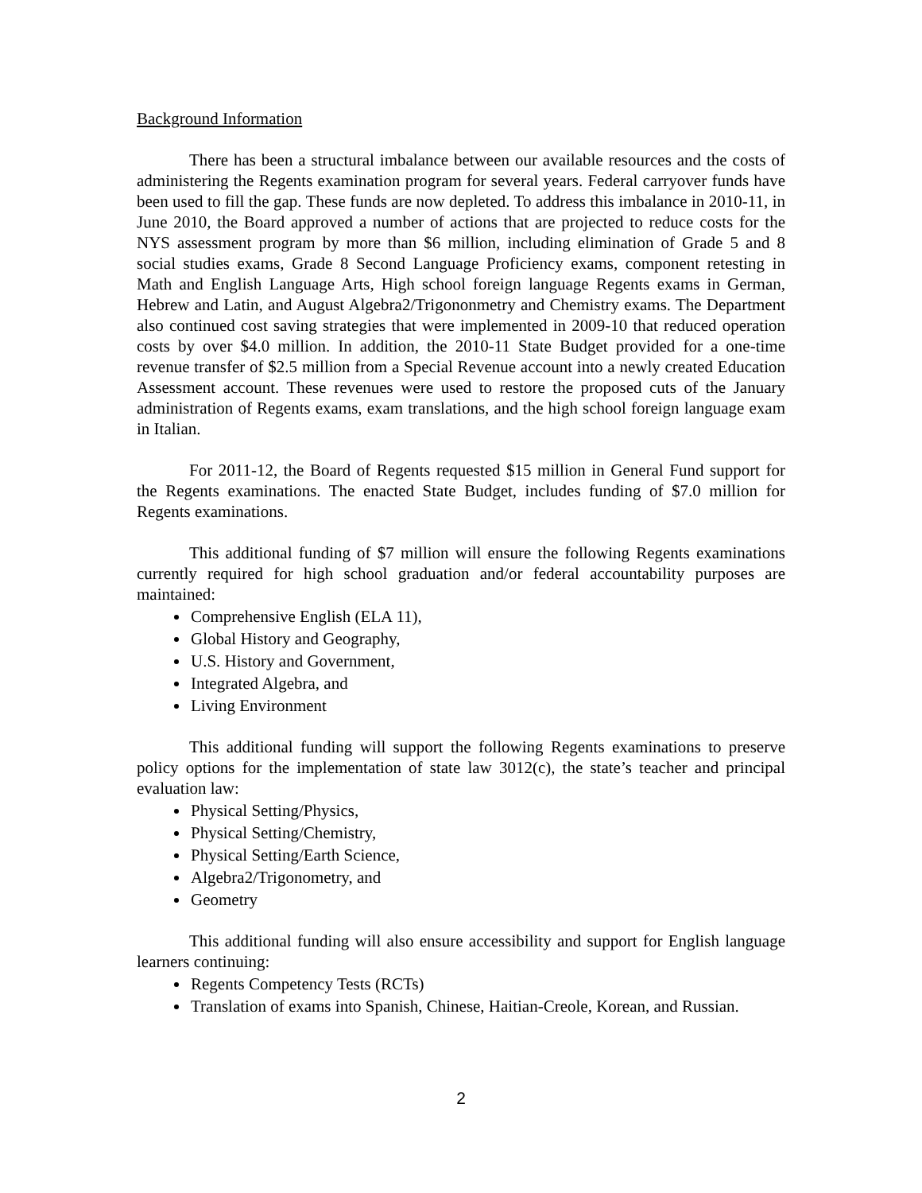Background Information
There has been a structural imbalance between our available resources and the costs of administering the Regents examination program for several years. Federal carryover funds have been used to fill the gap. These funds are now depleted. To address this imbalance in 2010-11, in June 2010, the Board approved a number of actions that are projected to reduce costs for the NYS assessment program by more than $6 million, including elimination of Grade 5 and 8 social studies exams, Grade 8 Second Language Proficiency exams, component retesting in Math and English Language Arts, High school foreign language Regents exams in German, Hebrew and Latin, and August Algebra2/Trigononmetry and Chemistry exams. The Department also continued cost saving strategies that were implemented in 2009-10 that reduced operation costs by over $4.0 million. In addition, the 2010-11 State Budget provided for a one-time revenue transfer of $2.5 million from a Special Revenue account into a newly created Education Assessment account. These revenues were used to restore the proposed cuts of the January administration of Regents exams, exam translations, and the high school foreign language exam in Italian.
For 2011-12, the Board of Regents requested $15 million in General Fund support for the Regents examinations. The enacted State Budget, includes funding of $7.0 million for Regents examinations.
This additional funding of $7 million will ensure the following Regents examinations currently required for high school graduation and/or federal accountability purposes are maintained:
Comprehensive English (ELA 11),
Global History and Geography,
U.S. History and Government,
Integrated Algebra, and
Living Environment
This additional funding will support the following Regents examinations to preserve policy options for the implementation of state law 3012(c), the state’s teacher and principal evaluation law:
Physical Setting/Physics,
Physical Setting/Chemistry,
Physical Setting/Earth Science,
Algebra2/Trigonometry, and
Geometry
This additional funding will also ensure accessibility and support for English language learners continuing:
Regents Competency Tests (RCTs)
Translation of exams into Spanish, Chinese, Haitian-Creole, Korean, and Russian.
2